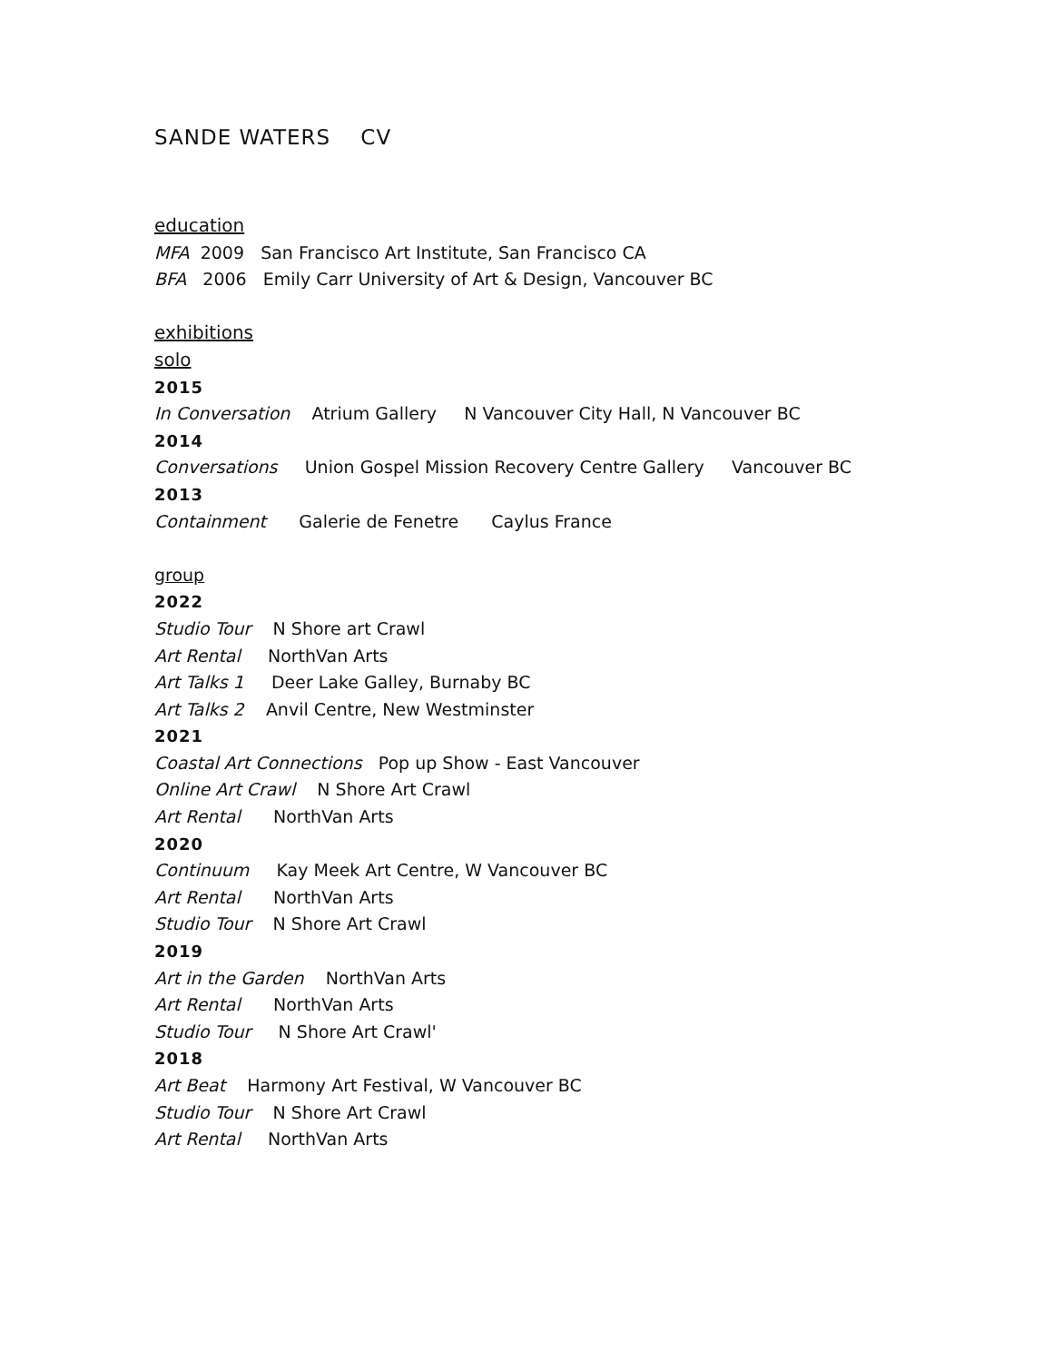SANDE WATERS CV
education
MFA 2009 San Francisco Art Institute, San Francisco CA
BFA 2006 Emily Carr University of Art & Design, Vancouver BC
exhibitions
solo
2015
In Conversation Atrium Gallery N Vancouver City Hall, N Vancouver BC
2014
Conversations Union Gospel Mission Recovery Centre Gallery Vancouver BC
2013
Containment Galerie de Fenetre Caylus France
group
2022
Studio Tour N Shore art Crawl
Art Rental NorthVan Arts
Art Talks 1 Deer Lake Galley, Burnaby BC
Art Talks 2 Anvil Centre, New Westminster
2021
Coastal Art Connections Pop up Show - East Vancouver
Online Art Crawl N Shore Art Crawl
Art Rental NorthVan Arts
2020
Continuum Kay Meek Art Centre, W Vancouver BC
Art Rental NorthVan Arts
Studio Tour N Shore Art Crawl
2019
Art in the Garden NorthVan Arts
Art Rental NorthVan Arts
Studio Tour N Shore Art Crawl'
2018
Art Beat Harmony Art Festival, W Vancouver BC
Studio Tour N Shore Art Crawl
Art Rental NorthVan Arts